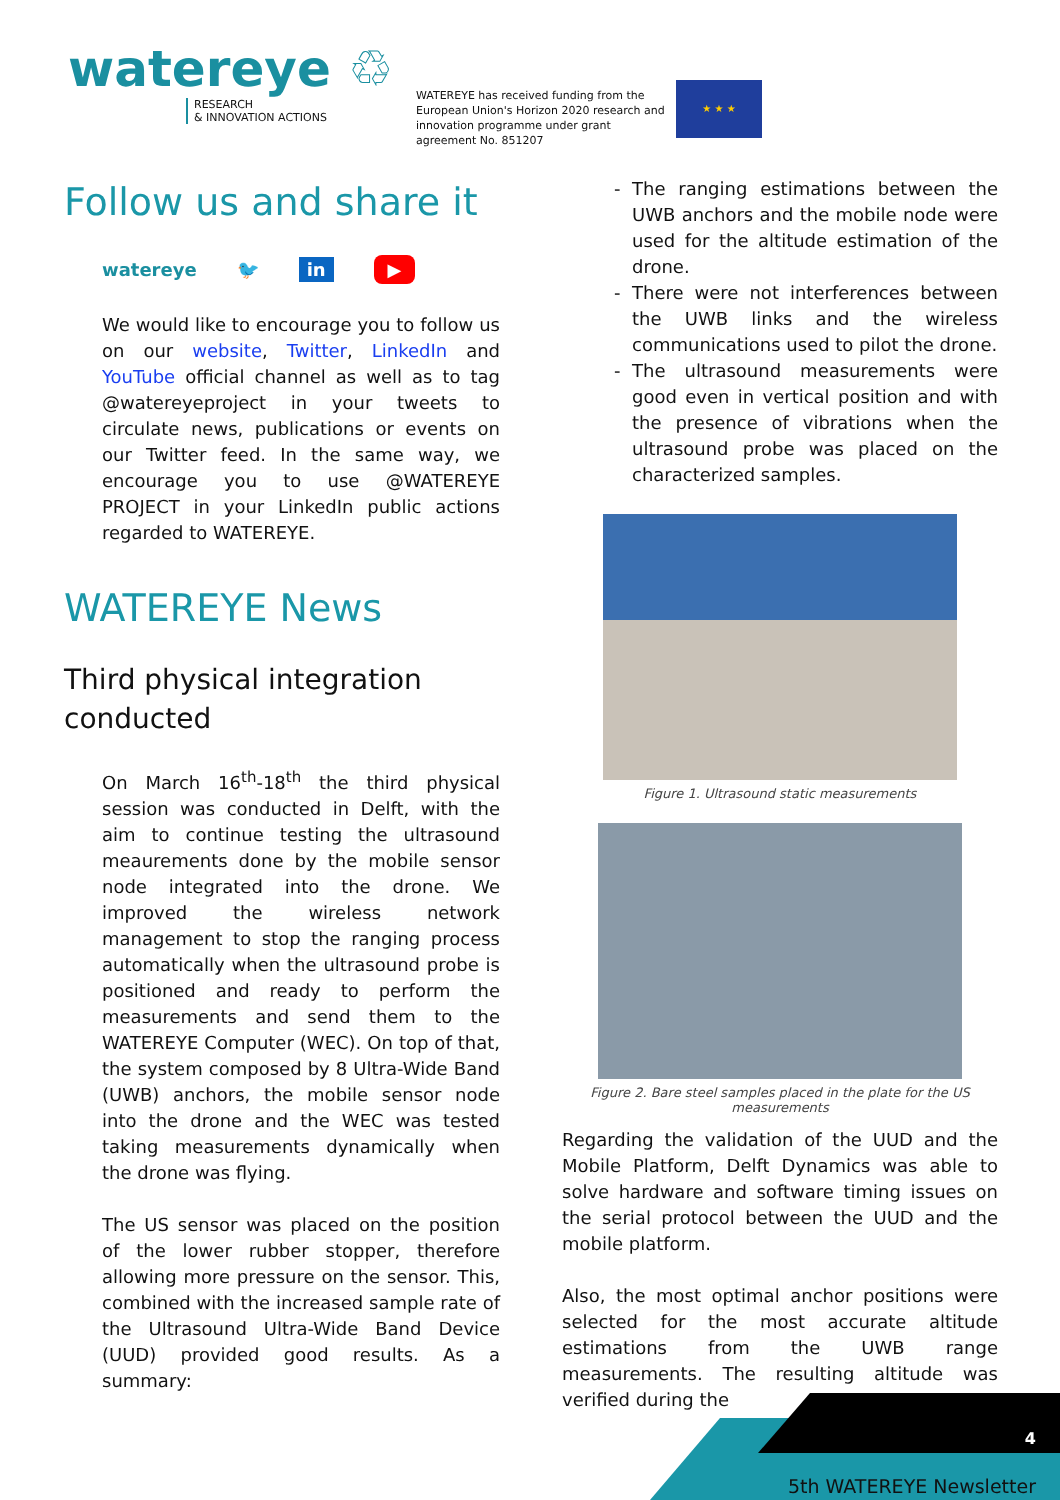watereye ♲
RESEARCH
& INNOVATION ACTIONS
WATEREYE has received funding from the European Union's Horizon 2020 research and innovation programme under grant agreement No. 851207
★ ★ ★
Follow us and share it
watereye 🐦 in ▶
We would like to encourage you to follow us on our website, Twitter, LinkedIn and YouTube official channel as well as to tag @watereyeproject in your tweets to circulate news, publications or events on our Twitter feed. In the same way, we encourage you to use @WATEREYE PROJECT in your LinkedIn public actions regarded to WATEREYE.
WATEREYE News
Third physical integration conducted
On March 16<sup>th</sup>-18<sup>th</sup> the third physical session was conducted in Delft, with the aim to continue testing the ultrasound meaurements done by the mobile sensor node integrated into the drone. We improved the wireless network management to stop the ranging process automatically when the ultrasound probe is positioned and ready to perform the measurements and send them to the WATEREYE Computer (WEC). On top of that, the system composed by 8 Ultra-Wide Band (UWB) anchors, the mobile sensor node into the drone and the WEC was tested taking measurements dynamically when the drone was flying.
The US sensor was placed on the position of the lower rubber stopper, therefore allowing more pressure on the sensor. This, combined with the increased sample rate of the Ultrasound Ultra-Wide Band Device (UUD) provided good results. As a summary:
The ranging estimations between the UWB anchors and the mobile node were used for the altitude estimation of the drone.
There were not interferences between the UWB links and the wireless communications used to pilot the drone.
The ultrasound measurements were good even in vertical position and with the presence of vibrations when the ultrasound probe was placed on the characterized samples.
Figure 1. Ultrasound static measurements
Figure 2. Bare steel samples placed in the plate for the US measurements
Regarding the validation of the UUD and the Mobile Platform, Delft Dynamics was able to solve hardware and software timing issues on the serial protocol between the UUD and the mobile platform.
Also, the most optimal anchor positions were selected for the most accurate altitude estimations from the UWB range measurements. The resulting altitude was verified during the
4
5th WATEREYE Newsletter